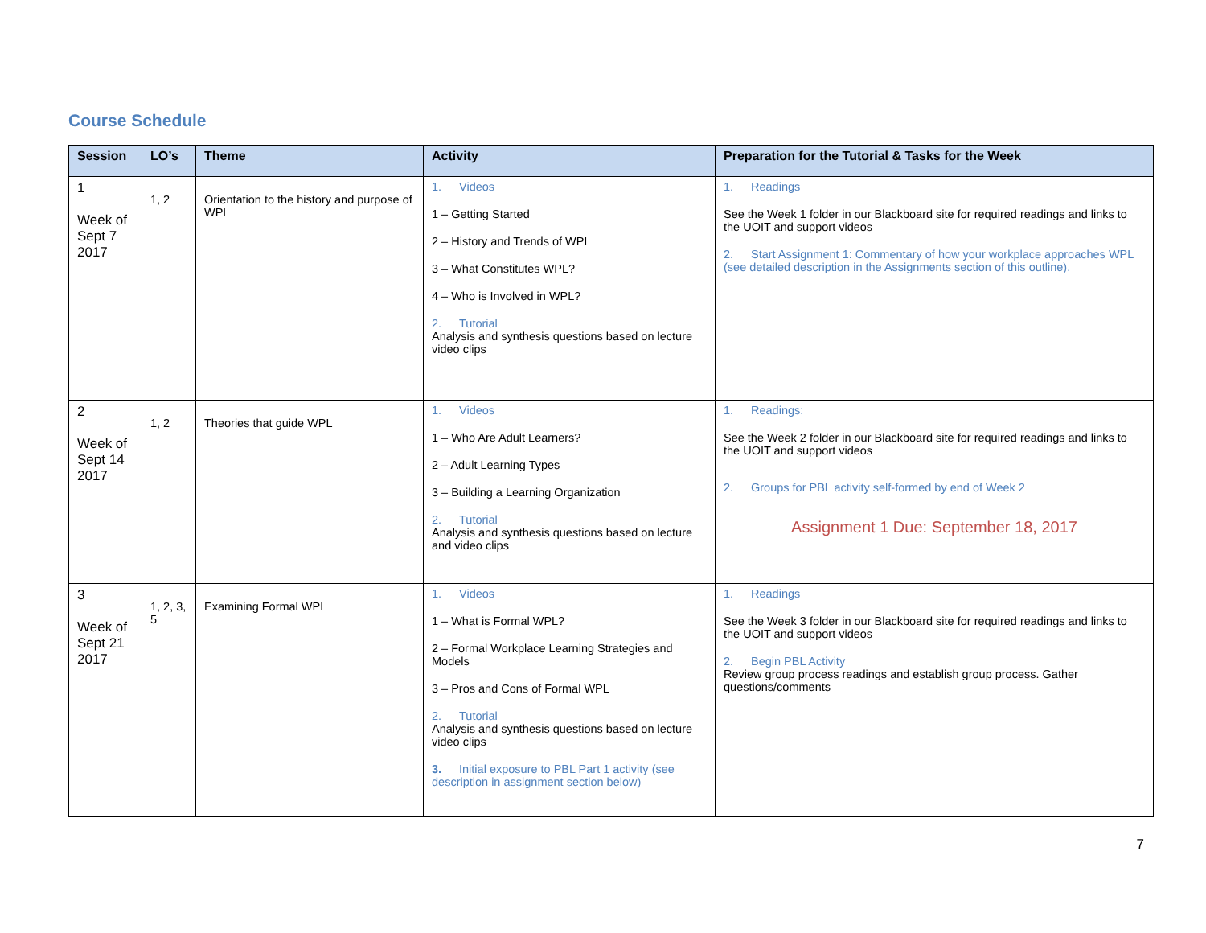Course Schedule
| Session | LO’s | Theme | Activity | Preparation for the Tutorial & Tasks for the Week |
| --- | --- | --- | --- | --- |
| 1 Week of Sept 7 2017 | 1, 2 | Orientation to the history and purpose of WPL | 1. Videos 1 – Getting Started 2 – History and Trends of WPL 3 – What Constitutes WPL? 4 – Who is Involved in WPL? 2. Tutorial Analysis and synthesis questions based on lecture video clips | 1. Readings See the Week 1 folder in our Blackboard site for required readings and links to the UOIT and support videos 2. Start Assignment 1: Commentary of how your workplace approaches WPL (see detailed description in the Assignments section of this outline). |
| 2 Week of Sept 14 2017 | 1, 2 | Theories that guide WPL | 1. Videos 1 – Who Are Adult Learners? 2 – Adult Learning Types 3 – Building a Learning Organization 2. Tutorial Analysis and synthesis questions based on lecture and video clips | 1. Readings: See the Week 2 folder in our Blackboard site for required readings and links to the UOIT and support videos 2. Groups for PBL activity self-formed by end of Week 2 Assignment 1 Due: September 18, 2017 |
| 3 Week of Sept 21 2017 | 1, 2, 3, 5 | Examining Formal WPL | 1. Videos 1 – What is Formal WPL? 2 – Formal Workplace Learning Strategies and Models 3 – Pros and Cons of Formal WPL 2. Tutorial Analysis and synthesis questions based on lecture video clips 3. Initial exposure to PBL Part 1 activity (see description in assignment section below) | 1. Readings See the Week 3 folder in our Blackboard site for required readings and links to the UOIT and support videos 2. Begin PBL Activity Review group process readings and establish group process. Gather questions/comments |
7